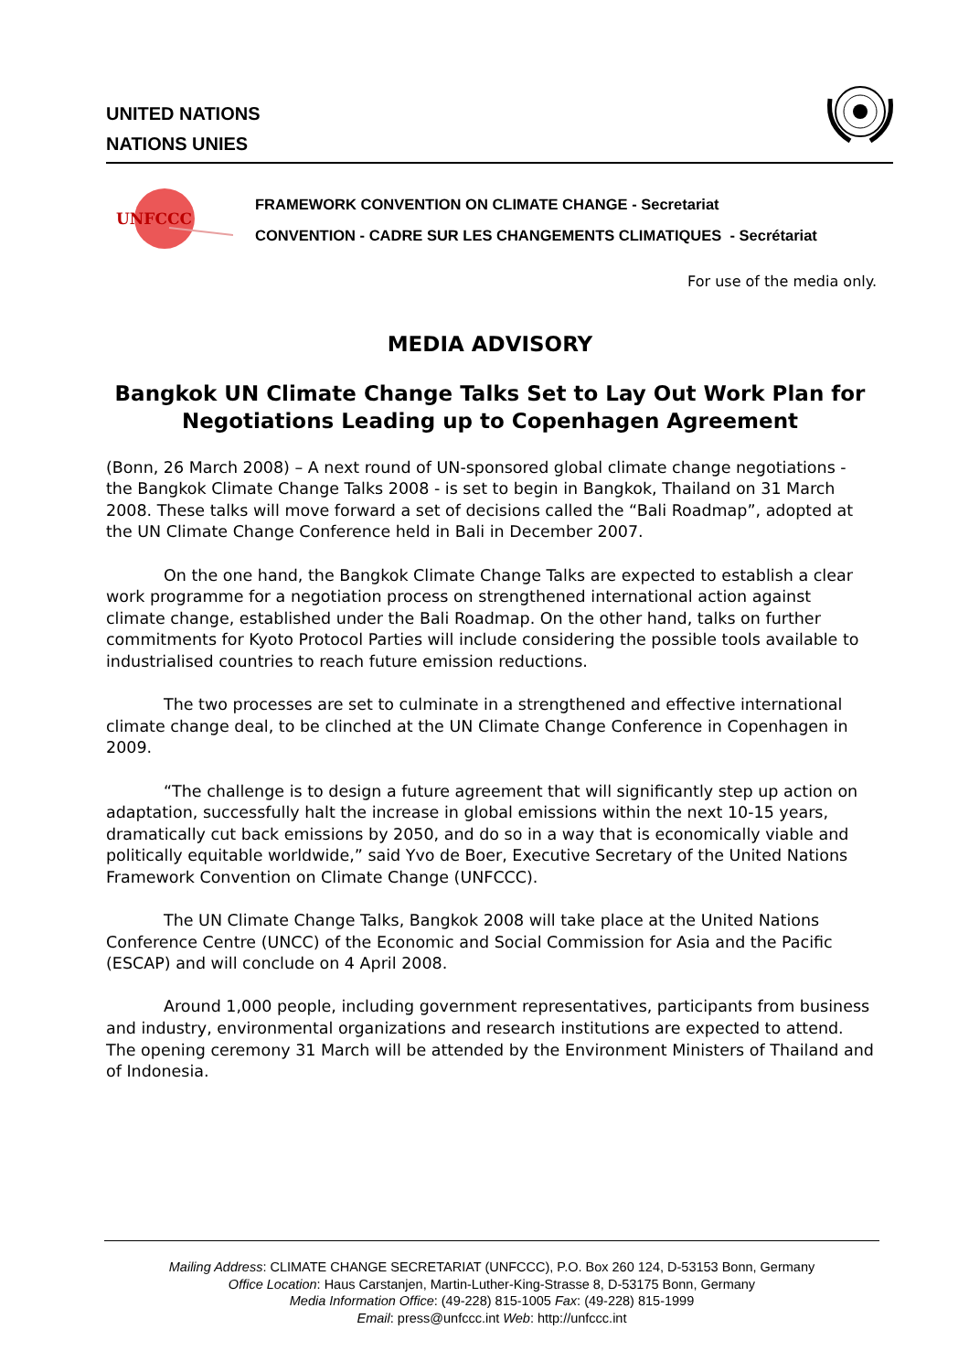UNITED NATIONS
NATIONS UNIES
UNFCCC
FRAMEWORK CONVENTION ON CLIMATE CHANGE - Secretariat
CONVENTION - CADRE SUR LES CHANGEMENTS CLIMATIQUES - Secrétariat
For use of the media only.
MEDIA ADVISORY
Bangkok UN Climate Change Talks Set to Lay Out Work Plan for Negotiations Leading up to Copenhagen Agreement
(Bonn, 26 March 2008) – A next round of UN-sponsored global climate change negotiations - the Bangkok Climate Change Talks 2008 - is set to begin in Bangkok, Thailand on 31 March 2008. These talks will move forward a set of decisions called the “Bali Roadmap”, adopted at the UN Climate Change Conference held in Bali in December 2007.
On the one hand, the Bangkok Climate Change Talks are expected to establish a clear work programme for a negotiation process on strengthened international action against climate change, established under the Bali Roadmap. On the other hand, talks on further commitments for Kyoto Protocol Parties will include considering the possible tools available to industrialised countries to reach future emission reductions.
The two processes are set to culminate in a strengthened and effective international climate change deal, to be clinched at the UN Climate Change Conference in Copenhagen in 2009.
“The challenge is to design a future agreement that will significantly step up action on adaptation, successfully halt the increase in global emissions within the next 10-15 years, dramatically cut back emissions by 2050, and do so in a way that is economically viable and politically equitable worldwide,” said Yvo de Boer, Executive Secretary of the United Nations Framework Convention on Climate Change (UNFCCC).
The UN Climate Change Talks, Bangkok 2008 will take place at the United Nations Conference Centre (UNCC) of the Economic and Social Commission for Asia and the Pacific (ESCAP) and will conclude on 4 April 2008.
Around 1,000 people, including government representatives, participants from business and industry, environmental organizations and research institutions are expected to attend. The opening ceremony 31 March will be attended by the Environment Ministers of Thailand and of Indonesia.
Mailing Address: CLIMATE CHANGE SECRETARIAT (UNFCCC), P.O. Box 260 124, D-53153 Bonn, Germany
Office Location: Haus Carstanjen, Martin-Luther-King-Strasse 8, D-53175 Bonn, Germany
Media Information Office: (49-228) 815-1005 Fax: (49-228) 815-1999
Email: press@unfccc.int Web: http://unfccc.int